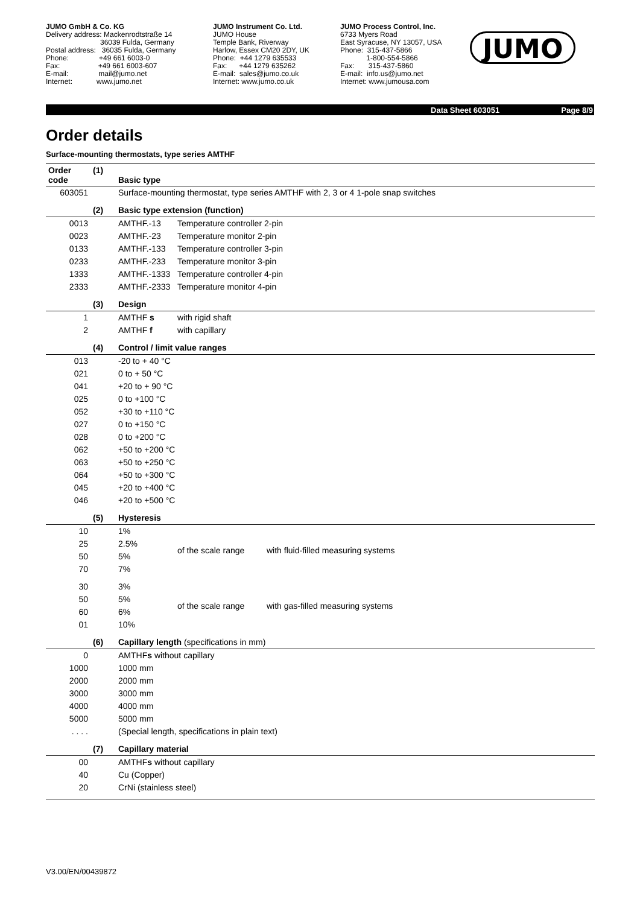JUMO GmbH & Co. KG Delivery address: Mackenrodtstraße 14 36039 Fulda, Germany Postal address: 36035 Fulda, Germany Phone: +49 661 6003-0 Fax: +49 661 6003-607 E-mail: mail@jumo.net Internet: www.jumo.net
JUMO Instrument Co. Ltd. JUMO House Temple Bank, Riverway Harlow, Essex CM20 2DY, UK Phone: +44 1279 635533 Fax: +44 1279 635262 E-mail: sales@jumo.co.uk Internet: www.jumo.co.uk
JUMO Process Control, Inc. 6733 Myers Road East Syracuse, NY 13057, USA Phone: 315-437-5866 1-800-554-5866 Fax: 315-437-5860 E-mail: info.us@jumo.net Internet: www.jumousa.com
JUMO
Data Sheet 603051 Page 8/9
Order details
Surface-mounting thermostats, type series AMTHF
| Order code | (1) | Basic type | | |
| 603051 | | Surface-mounting thermostat, type series AMTHF with 2, 3 or 4 1-pole snap switches | | |
| | (2) | Basic type extension (function) | | |
| 0013 | | AMTHF.-13 | Temperature controller 2-pin | |
| 0023 | | AMTHF.-23 | Temperature monitor 2-pin | |
| 0133 | | AMTHF.-133 | Temperature controller 3-pin | |
| 0233 | | AMTHF.-233 | Temperature monitor 3-pin | |
| 1333 | | AMTHF.-1333 | Temperature controller 4-pin | |
| 2333 | | AMTHF.-2333 | Temperature monitor 4-pin | |
| | (3) | Design | | |
| 1 | | AMTHF s | with rigid shaft | |
| 2 | | AMTHF f | with capillary | |
| | (4) | Control / limit value ranges | | |
| 013 | | -20 to + 40 °C | | |
| 021 | | 0 to + 50 °C | | |
| 041 | | +20 to + 90 °C | | |
| 025 | | 0 to +100 °C | | |
| 052 | | +30 to +110 °C | | |
| 027 | | 0 to +150 °C | | |
| 028 | | 0 to +200 °C | | |
| 062 | | +50 to +200 °C | | |
| 063 | | +50 to +250 °C | | |
| 064 | | +50 to +300 °C | | |
| 045 | | +20 to +400 °C | | |
| 046 | | +20 to +500 °C | | |
| | (5) | Hysteresis | | |
| 10 | | 1% | of the scale range | with fluid-filled measuring systems |
| 25 | | 2.5% | | |
| 50 | | 5% | | |
| 70 | | 7% | | |
| 30 | | 3% | of the scale range | with gas-filled measuring systems |
| 50 | | 5% | | |
| 60 | | 6% | | |
| 01 | | 10% | | |
| | (6) | Capillary length (specifications in mm) | | |
| 0 | | AMTHF s without capillary | | |
| 1000 | | 1000 mm | | |
| 2000 | | 2000 mm | | |
| 3000 | | 3000 mm | | |
| 4000 | | 4000 mm | | |
| 5000 | | 5000 mm | | |
| . . . . | | (Special length, specifications in plain text) | | |
| | (7) | Capillary material | | |
| 00 | | AMTHF s without capillary | | |
| 40 | | Cu (Copper) | | |
| 20 | | CrNi (stainless steel) | | |
V3.00/EN/00439872